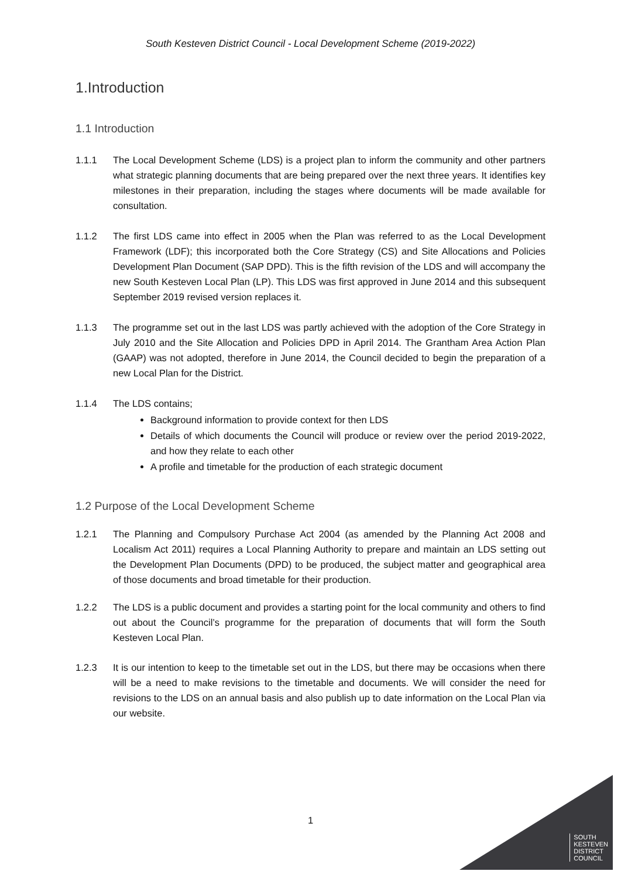South Kesteven District Council - Local Development Scheme (2019-2022)
1.Introduction
1.1 Introduction
1.1.1 The Local Development Scheme (LDS) is a project plan to inform the community and other partners what strategic planning documents that are being prepared over the next three years. It identifies key milestones in their preparation, including the stages where documents will be made available for consultation.
1.1.2 The first LDS came into effect in 2005 when the Plan was referred to as the Local Development Framework (LDF); this incorporated both the Core Strategy (CS) and Site Allocations and Policies Development Plan Document (SAP DPD). This is the fifth revision of the LDS and will accompany the new South Kesteven Local Plan (LP). This LDS was first approved in June 2014 and this subsequent September 2019 revised version replaces it.
1.1.3 The programme set out in the last LDS was partly achieved with the adoption of the Core Strategy in July 2010 and the Site Allocation and Policies DPD in April 2014. The Grantham Area Action Plan (GAAP) was not adopted, therefore in June 2014, the Council decided to begin the preparation of a new Local Plan for the District.
1.1.4 The LDS contains;
Background information to provide context for then LDS
Details of which documents the Council will produce or review over the period 2019-2022, and how they relate to each other
A profile and timetable for the production of each strategic document
1.2 Purpose of the Local Development Scheme
1.2.1 The Planning and Compulsory Purchase Act 2004 (as amended by the Planning Act 2008 and Localism Act 2011) requires a Local Planning Authority to prepare and maintain an LDS setting out the Development Plan Documents (DPD) to be produced, the subject matter and geographical area of those documents and broad timetable for their production.
1.2.2 The LDS is a public document and provides a starting point for the local community and others to find out about the Council’s programme for the preparation of documents that will form the South Kesteven Local Plan.
1.2.3 It is our intention to keep to the timetable set out in the LDS, but there may be occasions when there will be a need to make revisions to the timetable and documents. We will consider the need for revisions to the LDS on an annual basis and also publish up to date information on the Local Plan via our website.
1
SOUTH
KESTEVEN
DISTRICT
COUNCIL